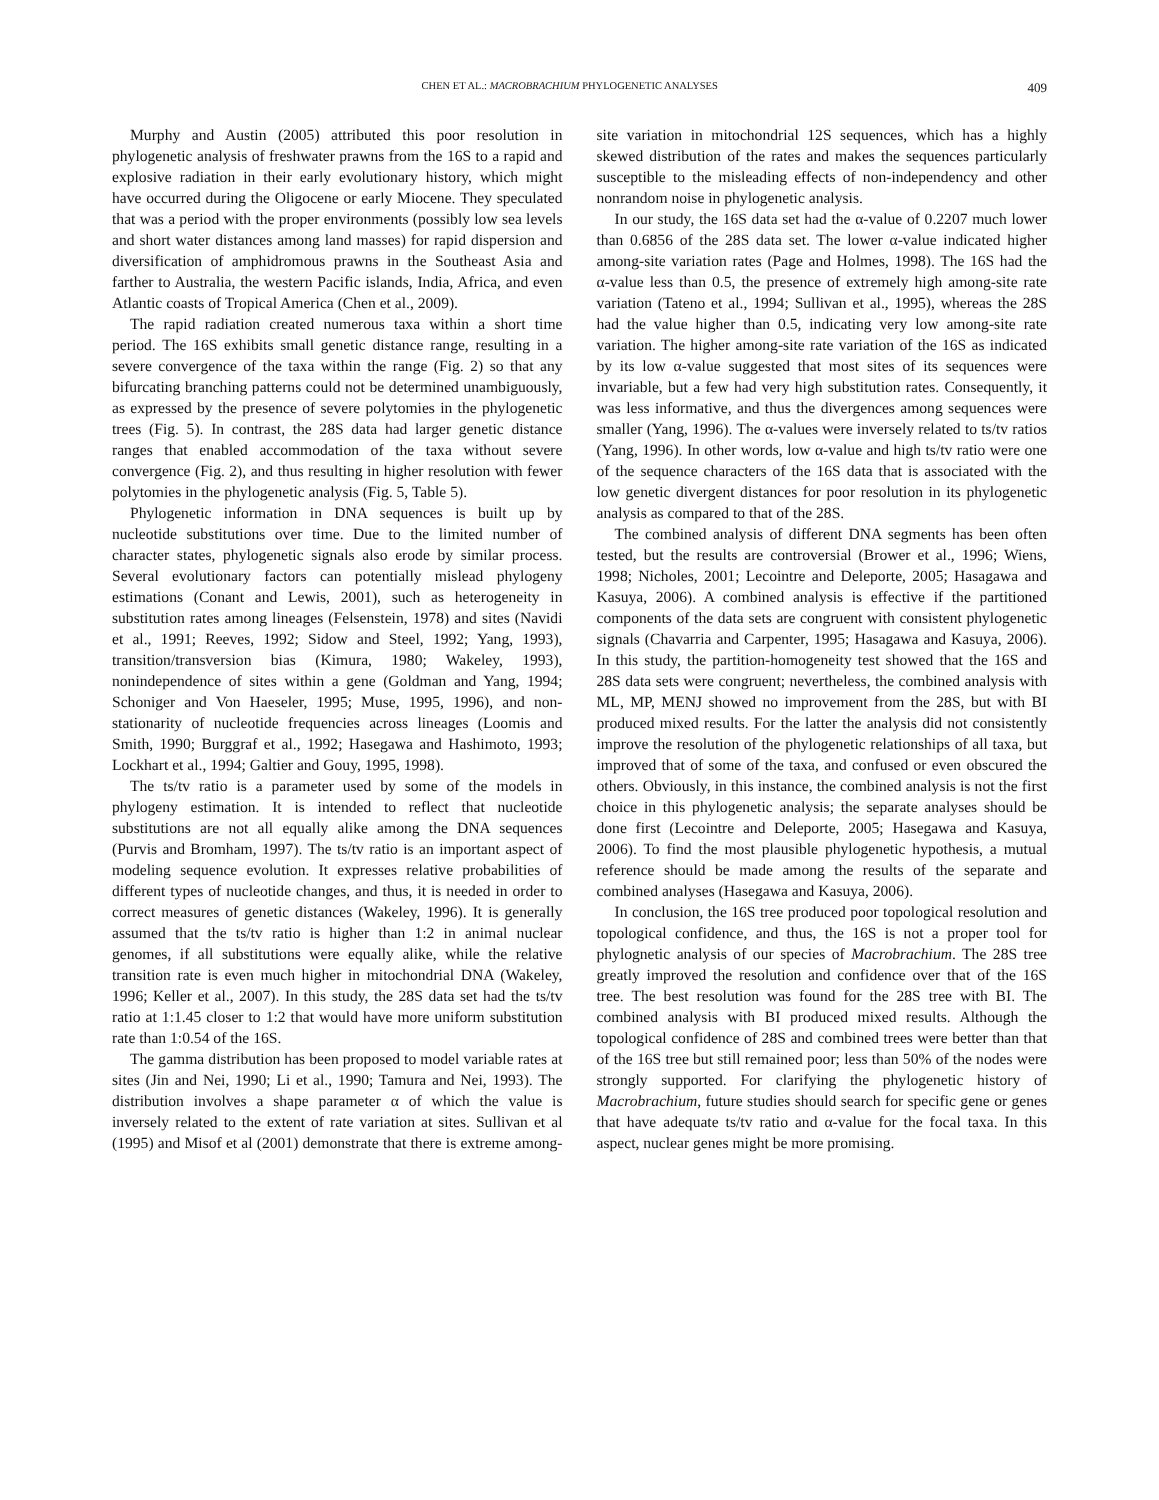CHEN ET AL.: MACROBRACHIUM PHYLOGENETIC ANALYSES 409
Murphy and Austin (2005) attributed this poor resolution in phylogenetic analysis of freshwater prawns from the 16S to a rapid and explosive radiation in their early evolutionary history, which might have occurred during the Oligocene or early Miocene. They speculated that was a period with the proper environments (possibly low sea levels and short water distances among land masses) for rapid dispersion and diversification of amphidromous prawns in the Southeast Asia and farther to Australia, the western Pacific islands, India, Africa, and even Atlantic coasts of Tropical America (Chen et al., 2009).
The rapid radiation created numerous taxa within a short time period. The 16S exhibits small genetic distance range, resulting in a severe convergence of the taxa within the range (Fig. 2) so that any bifurcating branching patterns could not be determined unambiguously, as expressed by the presence of severe polytomies in the phylogenetic trees (Fig. 5). In contrast, the 28S data had larger genetic distance ranges that enabled accommodation of the taxa without severe convergence (Fig. 2), and thus resulting in higher resolution with fewer polytomies in the phylogenetic analysis (Fig. 5, Table 5).
Phylogenetic information in DNA sequences is built up by nucleotide substitutions over time. Due to the limited number of character states, phylogenetic signals also erode by similar process. Several evolutionary factors can potentially mislead phylogeny estimations (Conant and Lewis, 2001), such as heterogeneity in substitution rates among lineages (Felsenstein, 1978) and sites (Navidi et al., 1991; Reeves, 1992; Sidow and Steel, 1992; Yang, 1993), transition/transversion bias (Kimura, 1980; Wakeley, 1993), nonindependence of sites within a gene (Goldman and Yang, 1994; Schoniger and Von Haeseler, 1995; Muse, 1995, 1996), and non-stationarity of nucleotide frequencies across lineages (Loomis and Smith, 1990; Burggraf et al., 1992; Hasegawa and Hashimoto, 1993; Lockhart et al., 1994; Galtier and Gouy, 1995, 1998).
The ts/tv ratio is a parameter used by some of the models in phylogeny estimation. It is intended to reflect that nucleotide substitutions are not all equally alike among the DNA sequences (Purvis and Bromham, 1997). The ts/tv ratio is an important aspect of modeling sequence evolution. It expresses relative probabilities of different types of nucleotide changes, and thus, it is needed in order to correct measures of genetic distances (Wakeley, 1996). It is generally assumed that the ts/tv ratio is higher than 1:2 in animal nuclear genomes, if all substitutions were equally alike, while the relative transition rate is even much higher in mitochondrial DNA (Wakeley, 1996; Keller et al., 2007). In this study, the 28S data set had the ts/tv ratio at 1:1.45 closer to 1:2 that would have more uniform substitution rate than 1:0.54 of the 16S.
The gamma distribution has been proposed to model variable rates at sites (Jin and Nei, 1990; Li et al., 1990; Tamura and Nei, 1993). The distribution involves a shape parameter α of which the value is inversely related to the extent of rate variation at sites. Sullivan et al (1995) and Misof et al (2001) demonstrate that there is extreme among-site variation in mitochondrial 12S sequences, which has a highly skewed distribution of the rates and makes the sequences particularly susceptible to the misleading effects of non-independency and other nonrandom noise in phylogenetic analysis.
In our study, the 16S data set had the α-value of 0.2207 much lower than 0.6856 of the 28S data set. The lower α-value indicated higher among-site variation rates (Page and Holmes, 1998). The 16S had the α-value less than 0.5, the presence of extremely high among-site rate variation (Tateno et al., 1994; Sullivan et al., 1995), whereas the 28S had the value higher than 0.5, indicating very low among-site rate variation. The higher among-site rate variation of the 16S as indicated by its low α-value suggested that most sites of its sequences were invariable, but a few had very high substitution rates. Consequently, it was less informative, and thus the divergences among sequences were smaller (Yang, 1996). The α-values were inversely related to ts/tv ratios (Yang, 1996). In other words, low α-value and high ts/tv ratio were one of the sequence characters of the 16S data that is associated with the low genetic divergent distances for poor resolution in its phylogenetic analysis as compared to that of the 28S.
The combined analysis of different DNA segments has been often tested, but the results are controversial (Brower et al., 1996; Wiens, 1998; Nicholes, 2001; Lecointre and Deleporte, 2005; Hasagawa and Kasuya, 2006). A combined analysis is effective if the partitioned components of the data sets are congruent with consistent phylogenetic signals (Chavarria and Carpenter, 1995; Hasagawa and Kasuya, 2006). In this study, the partition-homogeneity test showed that the 16S and 28S data sets were congruent; nevertheless, the combined analysis with ML, MP, MENJ showed no improvement from the 28S, but with BI produced mixed results. For the latter the analysis did not consistently improve the resolution of the phylogenetic relationships of all taxa, but improved that of some of the taxa, and confused or even obscured the others. Obviously, in this instance, the combined analysis is not the first choice in this phylogenetic analysis; the separate analyses should be done first (Lecointre and Deleporte, 2005; Hasegawa and Kasuya, 2006). To find the most plausible phylogenetic hypothesis, a mutual reference should be made among the results of the separate and combined analyses (Hasegawa and Kasuya, 2006).
In conclusion, the 16S tree produced poor topological resolution and topological confidence, and thus, the 16S is not a proper tool for phylognetic analysis of our species of Macrobrachium. The 28S tree greatly improved the resolution and confidence over that of the 16S tree. The best resolution was found for the 28S tree with BI. The combined analysis with BI produced mixed results. Although the topological confidence of 28S and combined trees were better than that of the 16S tree but still remained poor; less than 50% of the nodes were strongly supported. For clarifying the phylogenetic history of Macrobrachium, future studies should search for specific gene or genes that have adequate ts/tv ratio and α-value for the focal taxa. In this aspect, nuclear genes might be more promising.